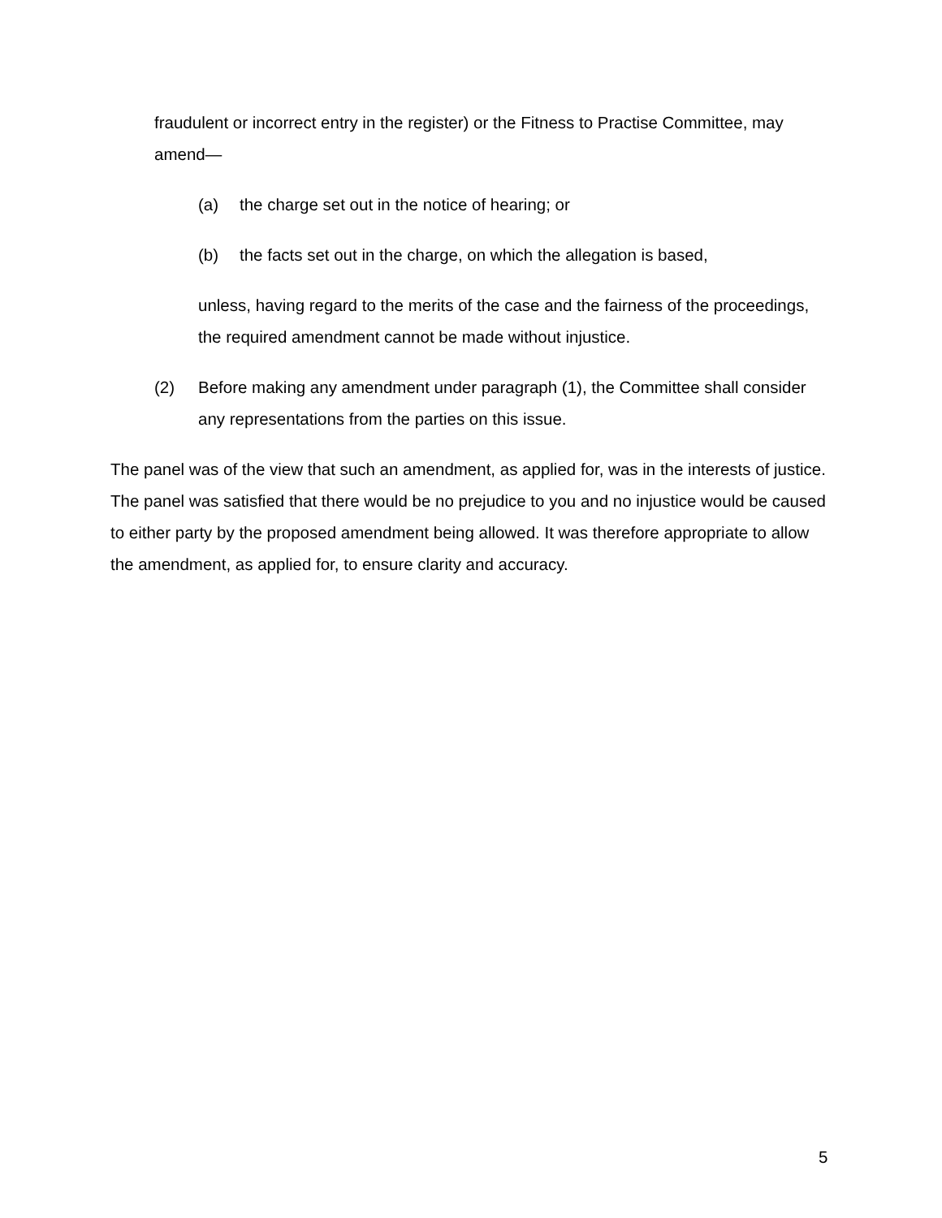fraudulent or incorrect entry in the register) or the Fitness to Practise Committee, may amend—
(a) the charge set out in the notice of hearing; or
(b) the facts set out in the charge, on which the allegation is based,
unless, having regard to the merits of the case and the fairness of the proceedings, the required amendment cannot be made without injustice.
(2) Before making any amendment under paragraph (1), the Committee shall consider any representations from the parties on this issue.
The panel was of the view that such an amendment, as applied for, was in the interests of justice. The panel was satisfied that there would be no prejudice to you and no injustice would be caused to either party by the proposed amendment being allowed. It was therefore appropriate to allow the amendment, as applied for, to ensure clarity and accuracy.
5